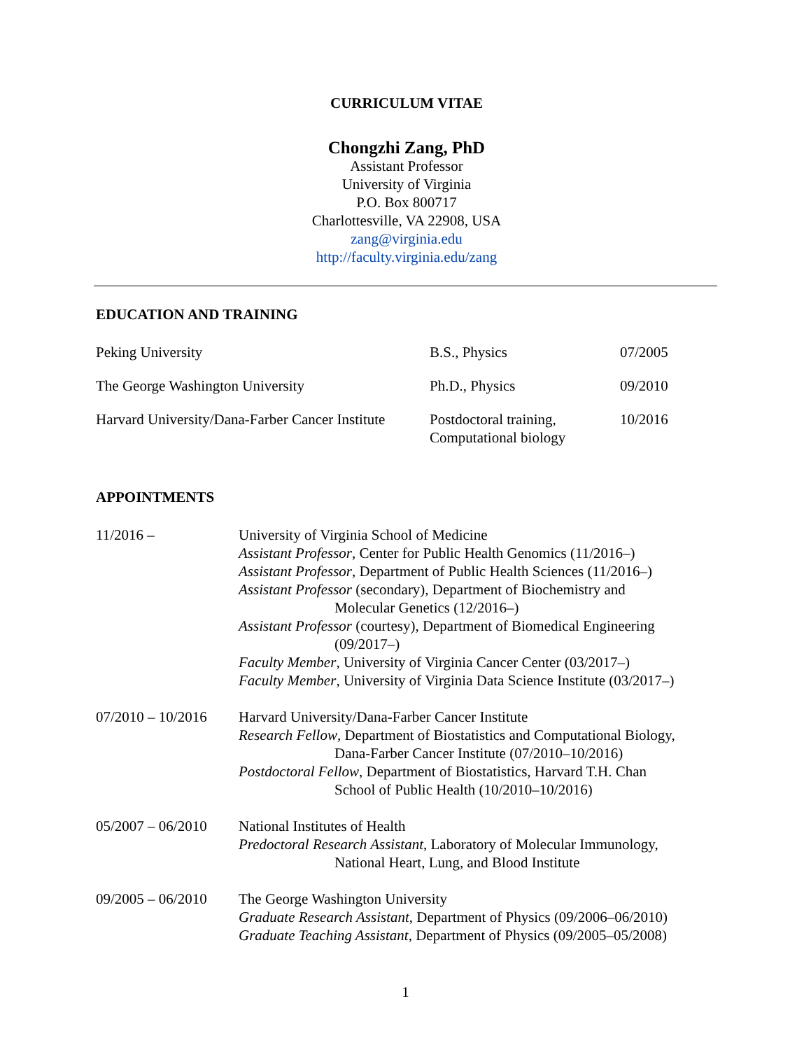CURRICULUM VITAE
Chongzhi Zang, PhD
Assistant Professor
University of Virginia
P.O. Box 800717
Charlottesville, VA 22908, USA
zang@virginia.edu
http://faculty.virginia.edu/zang
EDUCATION AND TRAINING
| Peking University | B.S., Physics | 07/2005 |
| The George Washington University | Ph.D., Physics | 09/2010 |
| Harvard University/Dana-Farber Cancer Institute | Postdoctoral training, Computational biology | 10/2016 |
APPOINTMENTS
| 11/2016 – | University of Virginia School of Medicine Assistant Professor , Center for Public Health Genomics (11/2016–) Assistant Professor , Department of Public Health Sciences (11/2016–) Assistant Professor (secondary), Department of Biochemistry and Molecular Genetics (12/2016–) Assistant Professor (courtesy), Department of Biomedical Engineering (09/2017–) Faculty Member , University of Virginia Cancer Center (03/2017–) Faculty Member , University of Virginia Data Science Institute (03/2017–) |
| 07/2010 – 10/2016 | Harvard University/Dana-Farber Cancer Institute Research Fellow , Department of Biostatistics and Computational Biology, Dana-Farber Cancer Institute (07/2010–10/2016) Postdoctoral Fellow , Department of Biostatistics, Harvard T.H. Chan School of Public Health (10/2010–10/2016) |
| 05/2007 – 06/2010 | National Institutes of Health Predoctoral Research Assistant , Laboratory of Molecular Immunology, National Heart, Lung, and Blood Institute |
| 09/2005 – 06/2010 | The George Washington University Graduate Research Assistant , Department of Physics (09/2006–06/2010) Graduate Teaching Assistant , Department of Physics (09/2005–05/2008) |
1